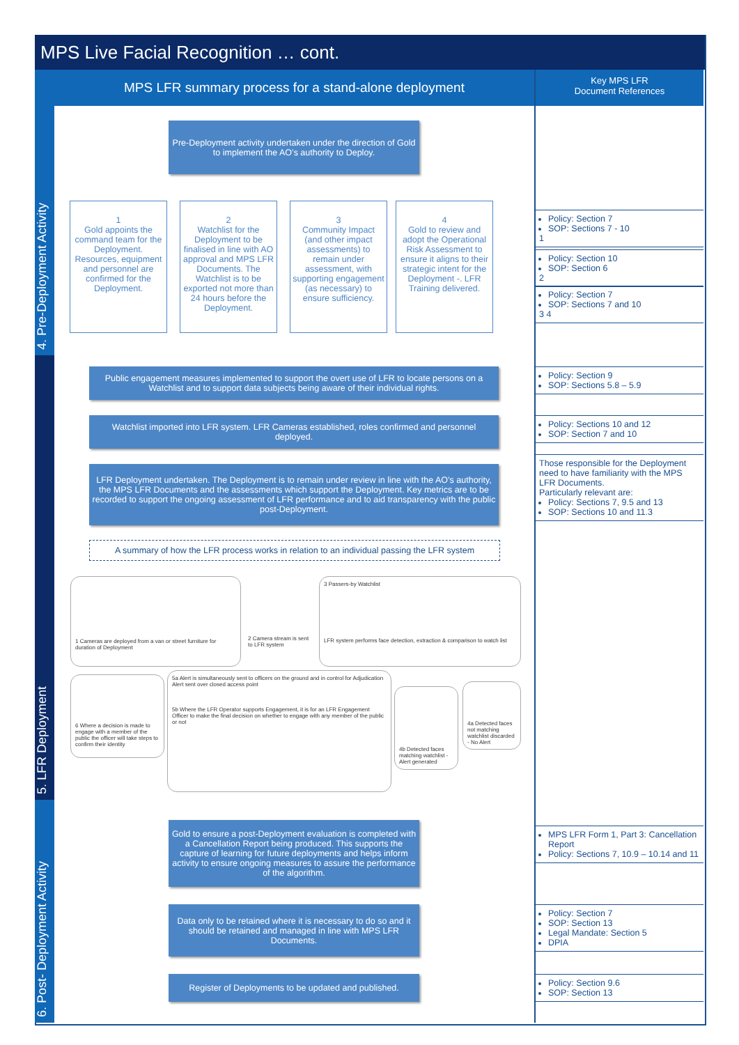MPS Live Facial Recognition … cont.
4. Pre-Deployment Activity
5. LFR Deployment
6. Post- Deployment Activity
MPS LFR summary process for a stand-alone deployment
Key MPS LFR
Document References
Pre-Deployment activity undertaken under the direction of Gold to implement the AO’s authority to Deploy.
1
Gold appoints the command team for the Deployment. Resources, equipment and personnel are confirmed for the Deployment.
2
Watchlist for the Deployment to be finalised in line with AO approval and MPS LFR Documents. The Watchlist is to be exported not more than 24 hours before the Deployment.
3
Community Impact (and other impact assessments) to remain under assessment, with supporting engagement (as necessary) to ensure sufficiency.
4
Gold to review and adopt the Operational Risk Assessment to ensure it aligns to their strategic intent for the Deployment -. LFR Training delivered.
Policy: Section 7
SOP: Sections 7 - 10
1
Policy: Section 10
SOP: Section 6
2
Policy: Section 7
SOP: Sections 7 and 10
3 4
Public engagement measures implemented to support the overt use of LFR to locate persons on a Watchlist and to support data subjects being aware of their individual rights.
Watchlist imported into LFR system. LFR Cameras established, roles confirmed and personnel deployed.
LFR Deployment undertaken. The Deployment is to remain under review in line with the AO’s authority, the MPS LFR Documents and the assessments which support the Deployment. Key metrics are to be recorded to support the ongoing assessment of LFR performance and to aid transparency with the public post-Deployment.
A summary of how the LFR process works in relation to an individual passing the LFR system
Policy: Section 9
SOP: Sections 5.8 – 5.9
Policy: Sections 10 and 12
SOP: Section 7 and 10
Those responsible for the Deployment need to have familiarity with the MPS LFR Documents.
Particularly relevant are:
Policy: Sections 7, 9.5 and 13
SOP: Sections 10 and 11.3
1 Cameras are deployed from a van or street furniture for duration of Deployment
2 Camera stream is sent to LFR system
3 Passers-by Watchlist
LFR system performs face detection, extraction & comparison to watch list
6 Where a decision is made to engage with a member of the public the officer will take steps to confirm their identity
5a Alert is simultaneously sent to officers on the ground and in control for Adjudication
Alert sent over closed access point
5b Where the LFR Operator supports Engagement, it is for an LFR Engagement Officer to make the final decision on whether to engage with any member of the public or not
4b Detected faces matching watchlist - Alert generated
4a Detected faces not matching watchlist discarded - No Alert
Gold to ensure a post-Deployment evaluation is completed with a Cancellation Report being produced. This supports the capture of learning for future deployments and helps inform activity to ensure ongoing measures to assure the performance of the algorithm.
Data only to be retained where it is necessary to do so and it should be retained and managed in line with MPS LFR Documents.
Register of Deployments to be updated and published.
MPS LFR Form 1, Part 3: Cancellation Report
Policy: Sections 7, 10.9 – 10.14 and 11
Policy: Section 7
SOP: Section 13
Legal Mandate: Section 5
DPIA
Policy: Section 9.6
SOP: Section 13